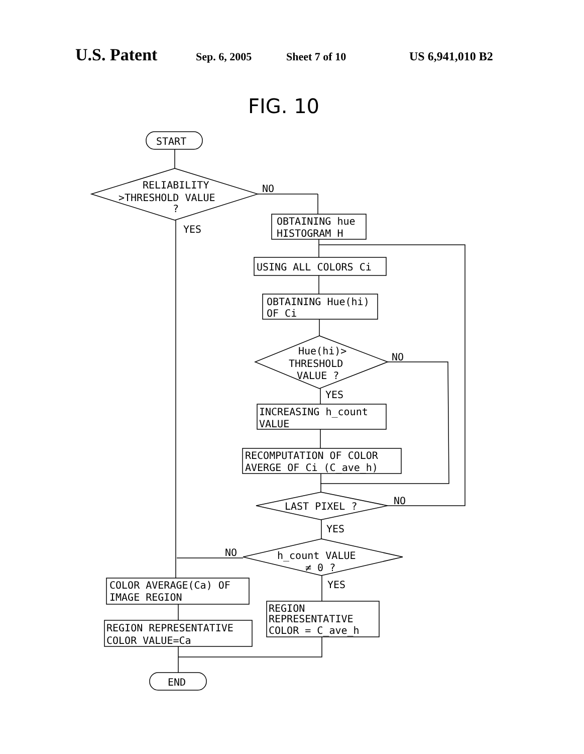U.S. Patent Sep. 6, 2005 Sheet 7 of 10 US 6,941,010 B2
FIG. 10
START
RELIABILITY
>THRESHOLD VALUE
?
NO
YES
OBTAINING hue
HISTOGRAM H
USING ALL COLORS Ci
OBTAINING Hue(hi)
OF Ci
Hue(hi)>
THRESHOLD
VALUE ?
NO
YES
INCREASING h_count
VALUE
RECOMPUTATION OF COLOR
AVERGE OF Ci (C_ave_h)
LAST PIXEL ?
NO
YES
h_count VALUE
≠ 0 ?
NO
YES
COLOR AVERAGE(Ca) OF
IMAGE REGION
REGION REPRESENTATIVE
COLOR VALUE=Ca
REGION
REPRESENTATIVE
COLOR = C_ave_h
END